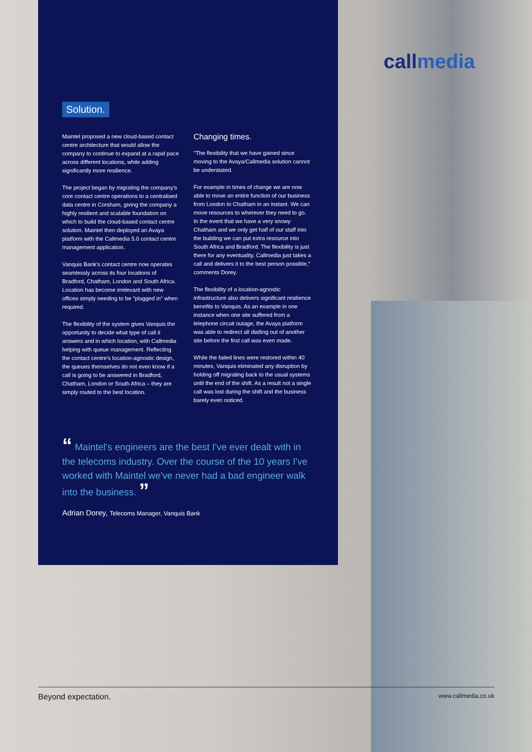callmedia
Solution.
Maintel proposed a new cloud-based contact centre architecture that would allow the company to continue to expand at a rapid pace across different locations, while adding significantly more resilience.
The project began by migrating the company's core contact centre operations to a centralised data centre in Corsham, giving the company a highly resilient and scalable foundation on which to build the cloud-based contact centre solution. Maintel then deployed an Avaya platform with the Callmedia 5.0 contact centre management application.
Vanquis Bank's contact centre now operates seamlessly across its four locations of Bradford, Chatham, London and South Africa. Location has become irrelevant with new offices simply needing to be "plugged in" when required.
The flexibility of the system gives Vanquis the opportunity to decide what type of call it answers and in which location, with Callmedia helping with queue management. Reflecting the contact centre's location-agnostic design, the queues themselves do not even know if a call is going to be answered in Bradford, Chatham, London or South Africa – they are simply routed to the best location.
Changing times.
"The flexibility that we have gained since moving to the Avaya/Callmedia solution cannot be understated.
For example in times of change we are now able to move an entire function of our business from London to Chatham in an instant. We can move resources to wherever they need to go. In the event that we have a very snowy Chatham and we only get half of our staff into the building we can put extra resource into South Africa and Bradford. The flexibility is just there for any eventuality. Callmedia just takes a call and delivers it to the best person possible," comments Dorey.
The flexibility of a location-agnostic infrastructure also delivers significant resilience benefits to Vanquis. As an example in one instance when one site suffered from a telephone circuit outage, the Avaya platform was able to redirect all dialling out of another site before the first call was even made.
While the failed lines were restored within 40 minutes, Vanquis eliminated any disruption by holding off migrating back to the usual systems until the end of the shift. As a result not a single call was lost during the shift and the business barely even noticed.
“ Maintel's engineers are the best I've ever dealt with in the telecoms industry. Over the course of the 10 years I've worked with Maintel we've never had a bad engineer walk into the business. ”
Adrian Dorey, Telecoms Manager, Vanquis Bank
Beyond expectation. www.callmedia.co.uk